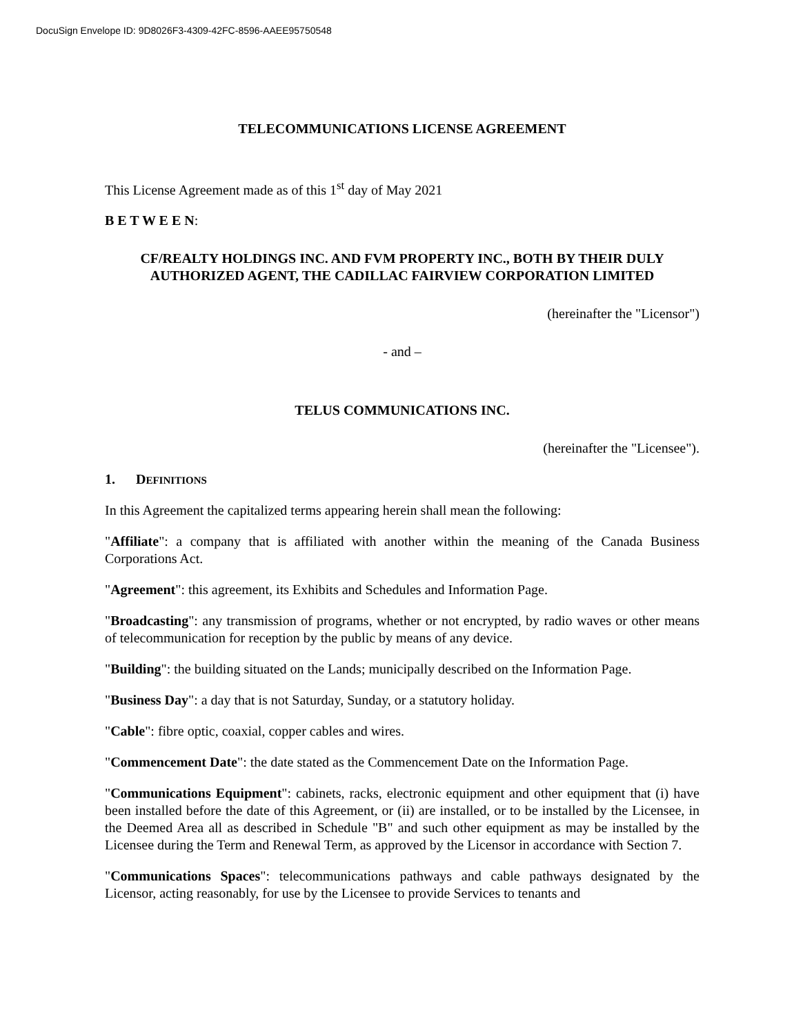DocuSign Envelope ID: 9D8026F3-4309-42FC-8596-AAEE95750548
TELECOMMUNICATIONS LICENSE AGREEMENT
This License Agreement made as of this 1<sup>st</sup> day of May 2021
B E T W E E N:
CF/REALTY HOLDINGS INC. AND FVM PROPERTY INC., BOTH BY THEIR DULY AUTHORIZED AGENT, THE CADILLAC FAIRVIEW CORPORATION LIMITED
(hereinafter the "Licensor")
- and –
TELUS COMMUNICATIONS INC.
(hereinafter the "Licensee").
1. DEFINITIONS
In this Agreement the capitalized terms appearing herein shall mean the following:
"Affiliate": a company that is affiliated with another within the meaning of the Canada Business Corporations Act.
"Agreement": this agreement, its Exhibits and Schedules and Information Page.
"Broadcasting": any transmission of programs, whether or not encrypted, by radio waves or other means of telecommunication for reception by the public by means of any device.
"Building": the building situated on the Lands; municipally described on the Information Page.
"Business Day": a day that is not Saturday, Sunday, or a statutory holiday.
"Cable": fibre optic, coaxial, copper cables and wires.
"Commencement Date": the date stated as the Commencement Date on the Information Page.
"Communications Equipment": cabinets, racks, electronic equipment and other equipment that (i) have been installed before the date of this Agreement, or (ii) are installed, or to be installed by the Licensee, in the Deemed Area all as described in Schedule "B" and such other equipment as may be installed by the Licensee during the Term and Renewal Term, as approved by the Licensor in accordance with Section 7.
"Communications Spaces": telecommunications pathways and cable pathways designated by the Licensor, acting reasonably, for use by the Licensee to provide Services to tenants and